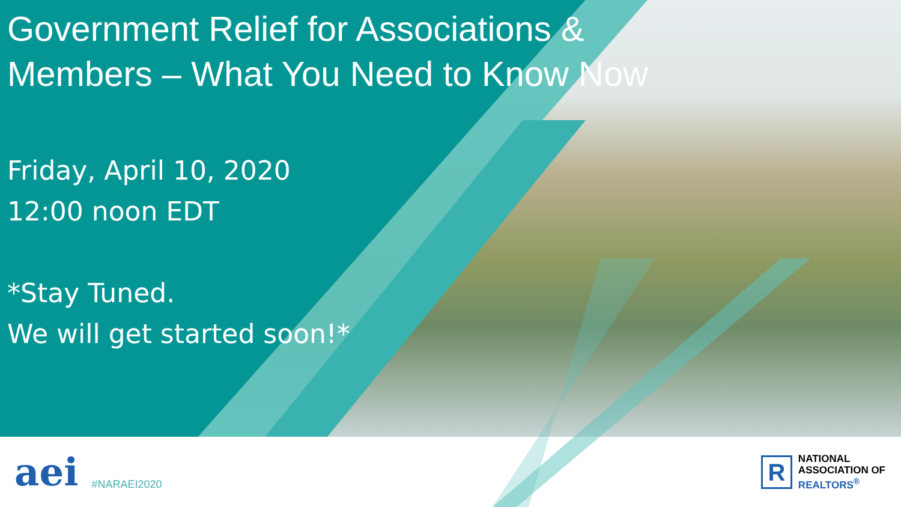Government Relief for Associations &
Members – What You Need to Know Now
Friday, April 10, 2020
12:00 noon EDT
*Stay Tuned.
We will get started soon!*
aei #NARAEI2020
R
NATIONAL
ASSOCIATION OF
REALTORS<sup>®</sup>